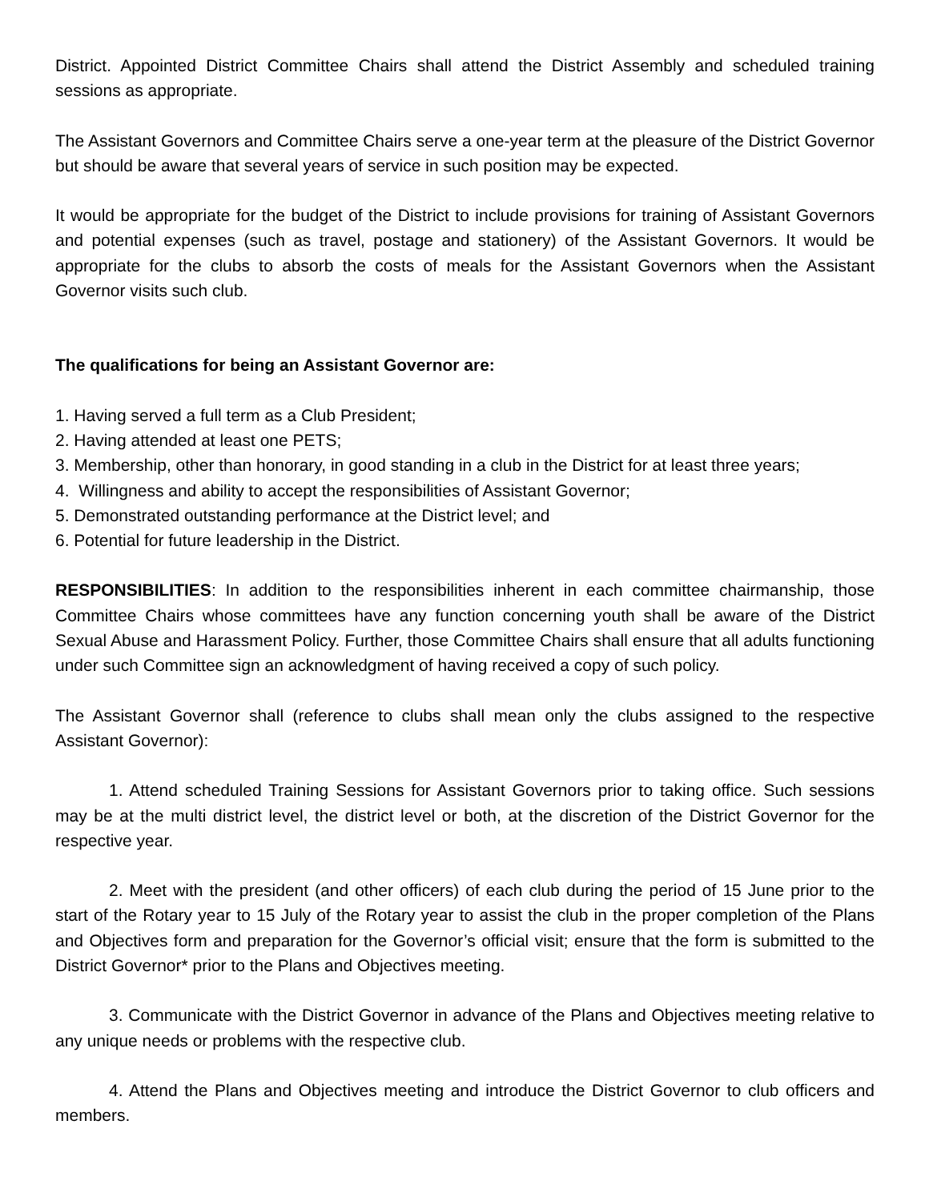District. Appointed District Committee Chairs shall attend the District Assembly and scheduled training sessions as appropriate.
The Assistant Governors and Committee Chairs serve a one-year term at the pleasure of the District Governor but should be aware that several years of service in such position may be expected.
It would be appropriate for the budget of the District to include provisions for training of Assistant Governors and potential expenses (such as travel, postage and stationery) of the Assistant Governors. It would be appropriate for the clubs to absorb the costs of meals for the Assistant Governors when the Assistant Governor visits such club.
The qualifications for being an Assistant Governor are:
1. Having served a full term as a Club President;
2. Having attended at least one PETS;
3. Membership, other than honorary, in good standing in a club in the District for at least three years;
4. Willingness and ability to accept the responsibilities of Assistant Governor;
5. Demonstrated outstanding performance at the District level; and
6. Potential for future leadership in the District.
RESPONSIBILITIES: In addition to the responsibilities inherent in each committee chairmanship, those Committee Chairs whose committees have any function concerning youth shall be aware of the District Sexual Abuse and Harassment Policy. Further, those Committee Chairs shall ensure that all adults functioning under such Committee sign an acknowledgment of having received a copy of such policy.
The Assistant Governor shall (reference to clubs shall mean only the clubs assigned to the respective Assistant Governor):
1. Attend scheduled Training Sessions for Assistant Governors prior to taking office. Such sessions may be at the multi district level, the district level or both, at the discretion of the District Governor for the respective year.
2. Meet with the president (and other officers) of each club during the period of 15 June prior to the start of the Rotary year to 15 July of the Rotary year to assist the club in the proper completion of the Plans and Objectives form and preparation for the Governor’s official visit; ensure that the form is submitted to the District Governor* prior to the Plans and Objectives meeting.
3. Communicate with the District Governor in advance of the Plans and Objectives meeting relative to any unique needs or problems with the respective club.
4. Attend the Plans and Objectives meeting and introduce the District Governor to club officers and members.